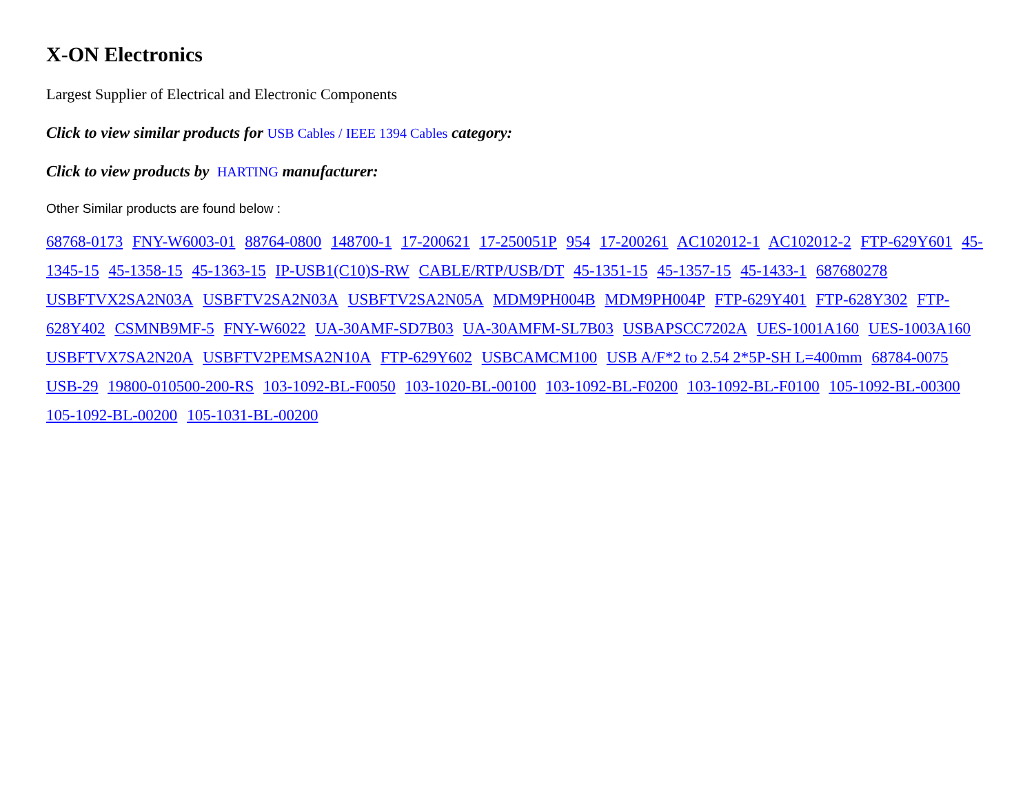X-ON Electronics
Largest Supplier of Electrical and Electronic Components
Click to view similar products for USB Cables / IEEE 1394 Cables category:
Click to view products by HARTING manufacturer:
Other Similar products are found below :
68768-0173 FNY-W6003-01 88764-0800 148700-1 17-200621 17-250051P 954 17-200261 AC102012-1 AC102012-2 FTP-629Y601 45-1345-15 45-1358-15 45-1363-15 IP-USB1(C10)S-RW CABLE/RTP/USB/DT 45-1351-15 45-1357-15 45-1433-1 687680278 USBFTVX2SA2N03A USBFTV2SA2N03A USBFTV2SA2N05A MDM9PH004B MDM9PH004P FTP-629Y401 FTP-628Y302 FTP-628Y402 CSMNB9MF-5 FNY-W6022 UA-30AMF-SD7B03 UA-30AMFM-SL7B03 USBAPSCC7202A UES-1001A160 UES-1003A160 USBFTVX7SA2N20A USBFTV2PEMSA2N10A FTP-629Y602 USBCAMCM100 USB A/F*2 to 2.54 2*5P-SH L=400mm 68784-0075 USB-29 19800-010500-200-RS 103-1092-BL-F0050 103-1020-BL-00100 103-1092-BL-F0200 103-1092-BL-F0100 105-1092-BL-00300 105-1092-BL-00200 105-1031-BL-00200